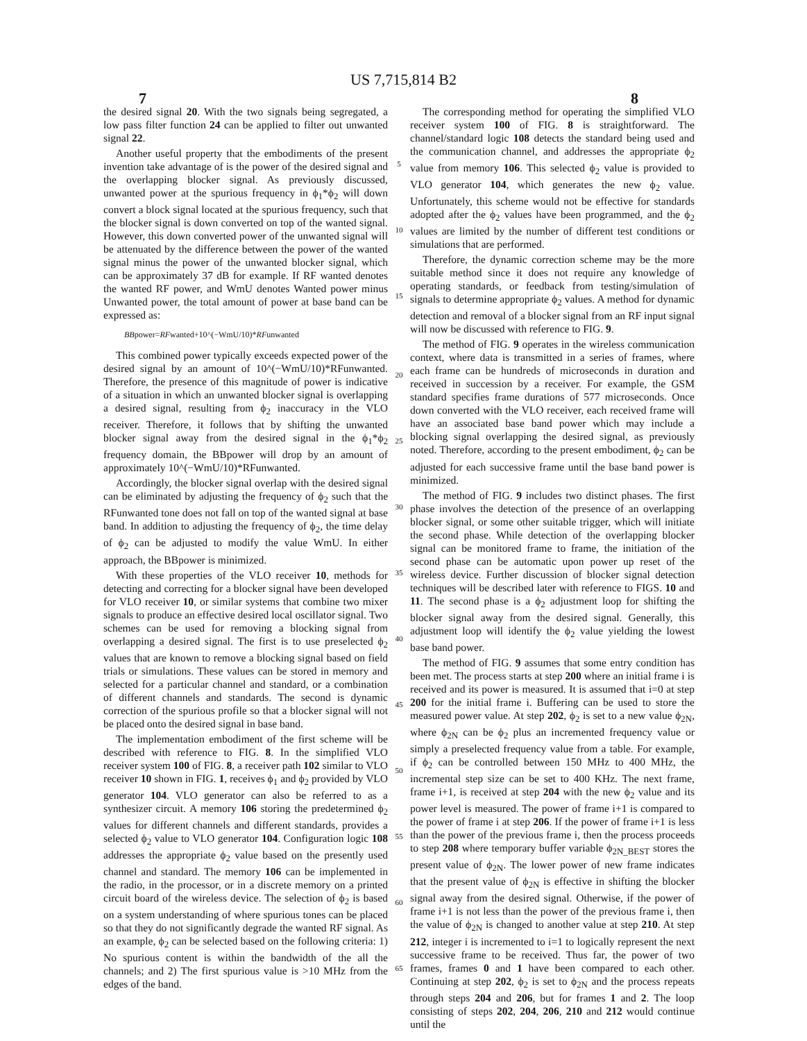US 7,715,814 B2
7 8
the desired signal 20. With the two signals being segregated, a low pass filter function 24 can be applied to filter out unwanted signal 22.
Another useful property that the embodiments of the present invention take advantage of is the power of the desired signal and the overlapping blocker signal. As previously discussed, unwanted power at the spurious frequency in ϕ<sub>1</sub>*ϕ<sub>2</sub> will down convert a block signal located at the spurious frequency, such that the blocker signal is down converted on top of the wanted signal. However, this down converted power of the unwanted signal will be attenuated by the difference between the power of the wanted signal minus the power of the unwanted blocker signal, which can be approximately 37 dB for example. If RF wanted denotes the wanted RF power, and WmU denotes Wanted power minus Unwanted power, the total amount of power at base band can be expressed as:
BBpower=RFwanted+10^(−WmU/10)*RFunwanted
This combined power typically exceeds expected power of the desired signal by an amount of 10^(−WmU/10)*RFunwanted. Therefore, the presence of this magnitude of power is indicative of a situation in which an unwanted blocker signal is overlapping a desired signal, resulting from ϕ<sub>2</sub> inaccuracy in the VLO receiver. Therefore, it follows that by shifting the unwanted blocker signal away from the desired signal in the ϕ<sub>1</sub>*ϕ<sub>2</sub> frequency domain, the BBpower will drop by an amount of approximately 10^(−WmU/10)*RFunwanted.
Accordingly, the blocker signal overlap with the desired signal can be eliminated by adjusting the frequency of ϕ<sub>2</sub> such that the RFunwanted tone does not fall on top of the wanted signal at base band. In addition to adjusting the frequency of ϕ<sub>2</sub>, the time delay of ϕ<sub>2</sub> can be adjusted to modify the value WmU. In either approach, the BBpower is minimized.
With these properties of the VLO receiver 10, methods for detecting and correcting for a blocker signal have been developed for VLO receiver 10, or similar systems that combine two mixer signals to produce an effective desired local oscillator signal. Two schemes can be used for removing a blocking signal from overlapping a desired signal. The first is to use preselected ϕ<sub>2</sub> values that are known to remove a blocking signal based on field trials or simulations. These values can be stored in memory and selected for a particular channel and standard, or a combination of different channels and standards. The second is dynamic correction of the spurious profile so that a blocker signal will not be placed onto the desired signal in base band.
The implementation embodiment of the first scheme will be described with reference to FIG. 8. In the simplified VLO receiver system 100 of FIG. 8, a receiver path 102 similar to VLO receiver 10 shown in FIG. 1, receives ϕ<sub>1</sub> and ϕ<sub>2</sub> provided by VLO generator 104. VLO generator can also be referred to as a synthesizer circuit. A memory 106 storing the predetermined ϕ<sub>2</sub> values for different channels and different standards, provides a selected ϕ<sub>2</sub> value to VLO generator 104. Configuration logic 108 addresses the appropriate ϕ<sub>2</sub> value based on the presently used channel and standard. The memory 106 can be implemented in the radio, in the processor, or in a discrete memory on a printed circuit board of the wireless device. The selection of ϕ<sub>2</sub> is based on a system understanding of where spurious tones can be placed so that they do not significantly degrade the wanted RF signal. As an example, ϕ<sub>2</sub> can be selected based on the following criteria: 1) No spurious content is within the bandwidth of the all the channels; and 2) The first spurious value is >10 MHz from the edges of the band.
5
10
15
20
25
30
35
40
45
50
55
60
65
The corresponding method for operating the simplified VLO receiver system 100 of FIG. 8 is straightforward. The channel/standard logic 108 detects the standard being used and the communication channel, and addresses the appropriate ϕ<sub>2</sub> value from memory 106. This selected ϕ<sub>2</sub> value is provided to VLO generator 104, which generates the new ϕ<sub>2</sub> value. Unfortunately, this scheme would not be effective for standards adopted after the ϕ<sub>2</sub> values have been programmed, and the ϕ<sub>2</sub> values are limited by the number of different test conditions or simulations that are performed.
Therefore, the dynamic correction scheme may be the more suitable method since it does not require any knowledge of operating standards, or feedback from testing/simulation of signals to determine appropriate ϕ<sub>2</sub> values. A method for dynamic detection and removal of a blocker signal from an RF input signal will now be discussed with reference to FIG. 9.
The method of FIG. 9 operates in the wireless communication context, where data is transmitted in a series of frames, where each frame can be hundreds of microseconds in duration and received in succession by a receiver. For example, the GSM standard specifies frame durations of 577 microseconds. Once down converted with the VLO receiver, each received frame will have an associated base band power which may include a blocking signal overlapping the desired signal, as previously noted. Therefore, according to the present embodiment, ϕ<sub>2</sub> can be adjusted for each successive frame until the base band power is minimized.
The method of FIG. 9 includes two distinct phases. The first phase involves the detection of the presence of an overlapping blocker signal, or some other suitable trigger, which will initiate the second phase. While detection of the overlapping blocker signal can be monitored frame to frame, the initiation of the second phase can be automatic upon power up reset of the wireless device. Further discussion of blocker signal detection techniques will be described later with reference to FIGS. 10 and 11. The second phase is a ϕ<sub>2</sub> adjustment loop for shifting the blocker signal away from the desired signal. Generally, this adjustment loop will identify the ϕ<sub>2</sub> value yielding the lowest base band power.
The method of FIG. 9 assumes that some entry condition has been met. The process starts at step 200 where an initial frame i is received and its power is measured. It is assumed that i=0 at step 200 for the initial frame i. Buffering can be used to store the measured power value. At step 202, ϕ<sub>2</sub> is set to a new value ϕ<sub>2N</sub>, where ϕ<sub>2N</sub> can be ϕ<sub>2</sub> plus an incremented frequency value or simply a preselected frequency value from a table. For example, if ϕ<sub>2</sub> can be controlled between 150 MHz to 400 MHz, the incremental step size can be set to 400 KHz. The next frame, frame i+1, is received at step 204 with the new ϕ<sub>2</sub> value and its power level is measured. The power of frame i+1 is compared to the power of frame i at step 206. If the power of frame i+1 is less than the power of the previous frame i, then the process proceeds to step 208 where temporary buffer variable ϕ<sub>2N_BEST</sub> stores the present value of ϕ<sub>2N</sub>. The lower power of new frame indicates that the present value of ϕ<sub>2N</sub> is effective in shifting the blocker signal away from the desired signal. Otherwise, if the power of frame i+1 is not less than the power of the previous frame i, then the value of ϕ<sub>2N</sub> is changed to another value at step 210. At step 212, integer i is incremented to i=1 to logically represent the next successive frame to be received. Thus far, the power of two frames, frames 0 and 1 have been compared to each other. Continuing at step 202, ϕ<sub>2</sub> is set to ϕ<sub>2N</sub> and the process repeats through steps 204 and 206, but for frames 1 and 2. The loop consisting of steps 202, 204, 206, 210 and 212 would continue until the